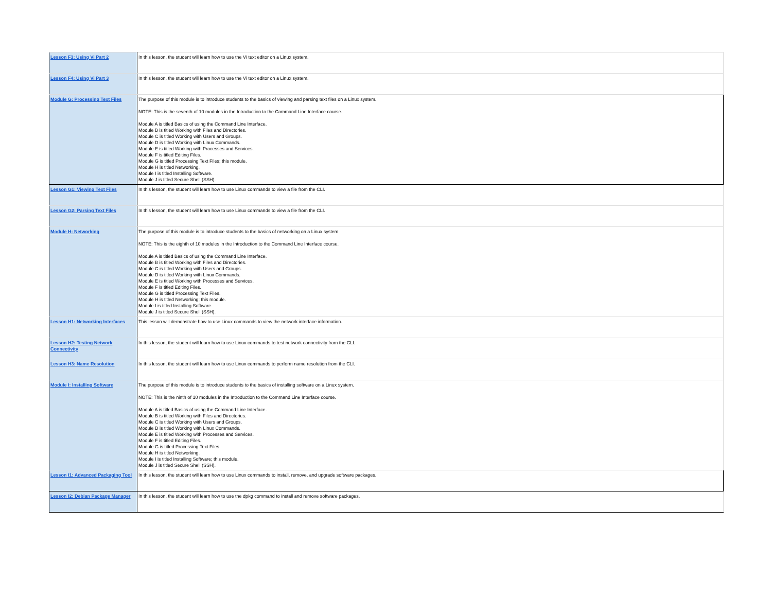| Lesson F3: Using Vi Part 2 | In this lesson, the student will learn how to use the Vi text editor on a Linux system. |
| Lesson F4: Using Vi Part 3 | In this lesson, the student will learn how to use the Vi text editor on a Linux system. |
| Module G: Processing Text Files | The purpose of this module is to introduce students to the basics of viewing and parsing text files on a Linux system. NOTE: This is the seventh of 10 modules in the Introduction to the Command Line Interface course. Module A is titled Basics of using the Command Line Interface. Module B is titled Working with Files and Directories. Module C is titled Working with Users and Groups. Module D is titled Working with Linux Commands. Module E is titled Working with Processes and Services. Module F is titled Editing Files. Module G is titled Processing Text Files; this module. Module H is titled Networking. Module I is titled Installing Software. Module J is titled Secure Shell (SSH). |
| Lesson G1: Viewing Text Files | In this lesson, the student will learn how to use Linux commands to view a file from the CLI. |
| Lesson G2: Parsing Text Files | In this lesson, the student will learn how to use Linux commands to view a file from the CLI. |
| Module H: Networking | The purpose of this module is to introduce students to the basics of networking on a Linux system. NOTE: This is the eighth of 10 modules in the Introduction to the Command Line Interface course. Module A is titled Basics of using the Command Line Interface. Module B is titled Working with Files and Directories. Module C is titled Working with Users and Groups. Module D is titled Working with Linux Commands. Module E is titled Working with Processes and Services. Module F is titled Editing Files. Module G is titled Processing Text Files. Module H is titled Networking; this module. Module I is titled Installing Software. Module J is titled Secure Shell (SSH). |
| Lesson H1: Networking Interfaces | This lesson will demonstrate how to use Linux commands to view the network interface information. |
| Lesson H2: Testing Network Connectivity | In this lesson, the student will learn how to use Linux commands to test network connectivity from the CLI. |
| Lesson H3: Name Resolution | In this lesson, the student will learn how to use Linux commands to perform name resolution from the CLI. |
| Module I: Installing Software | The purpose of this module is to introduce students to the basics of installing software on a Linux system. NOTE: This is the ninth of 10 modules in the Introduction to the Command Line Interface course. Module A is titled Basics of using the Command Line Interface. Module B is titled Working with Files and Directories. Module C is titled Working with Users and Groups. Module D is titled Working with Linux Commands. Module E is titled Working with Processes and Services. Module F is titled Editing Files. Module G is titled Processing Text Files. Module H is titled Networking. Module I is titled Installing Software; this module. Module J is titled Secure Shell (SSH). |
| Lesson I1: Advanced Packaging Tool | In this lesson, the student will learn how to use Linux commands to install, remove, and upgrade software packages. |
| Lesson I2: Debian Package Manager | In this lesson, the student will learn how to use the dpkg command to install and remove software packages. |